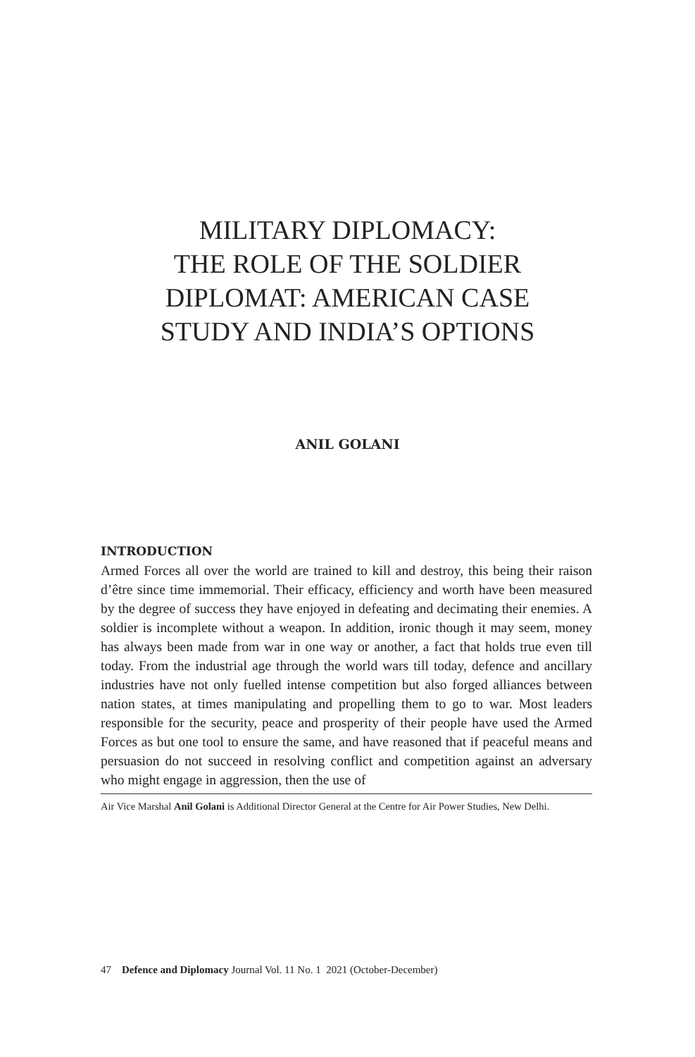MILITARY DIPLOMACY:
THE ROLE OF THE SOLDIER
DIPLOMAT: AMERICAN CASE
STUDY AND INDIA’S OPTIONS
ANIL GOLANI
INTRODUCTION
Armed Forces all over the world are trained to kill and destroy, this being their raison d’être since time immemorial. Their efficacy, efficiency and worth have been measured by the degree of success they have enjoyed in defeating and decimating their enemies. A soldier is incomplete without a weapon. In addition, ironic though it may seem, money has always been made from war in one way or another, a fact that holds true even till today. From the industrial age through the world wars till today, defence and ancillary industries have not only fuelled intense competition but also forged alliances between nation states, at times manipulating and propelling them to go to war. Most leaders responsible for the security, peace and prosperity of their people have used the Armed Forces as but one tool to ensure the same, and have reasoned that if peaceful means and persuasion do not succeed in resolving conflict and competition against an adversary who might engage in aggression, then the use of
Air Vice Marshal Anil Golani is Additional Director General at the Centre for Air Power Studies, New Delhi.
47 Defence and Diplomacy Journal Vol. 11 No. 1 2021 (October-December)